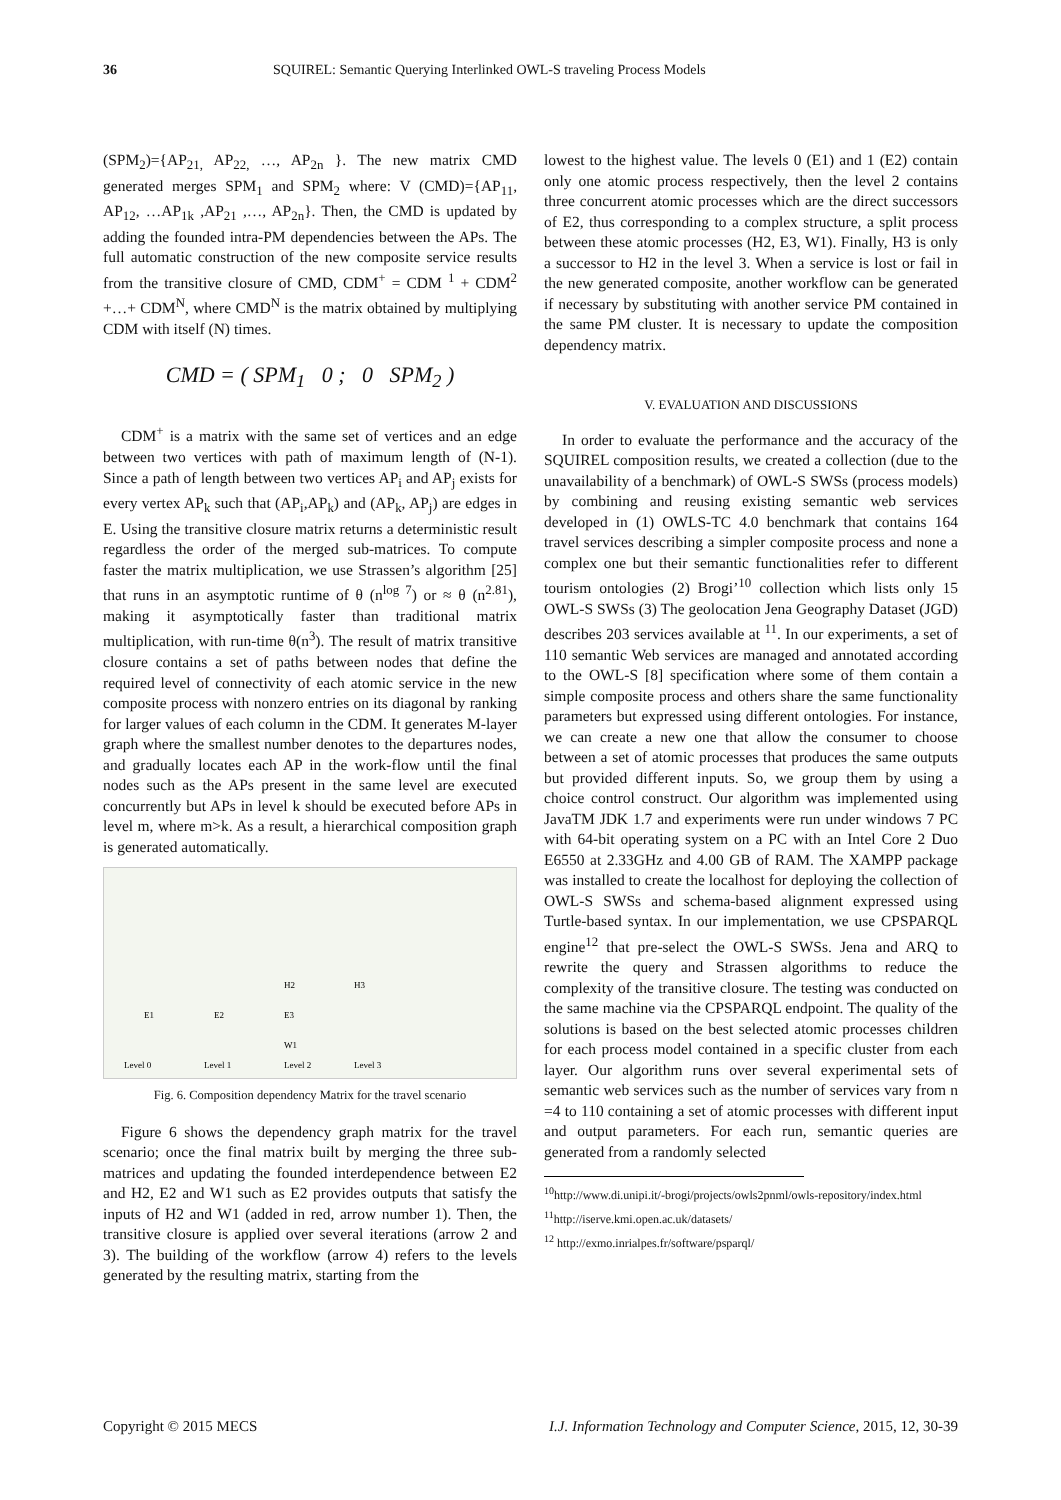36 SQUIREL: Semantic Querying Interlinked OWL-S traveling Process Models
(SPM<sub>2</sub>)={AP<sub>21,</sub> AP<sub>22,</sub> …, AP<sub>2n</sub> }. The new matrix CMD generated merges SPM<sub>1</sub> and SPM<sub>2</sub> where: V (CMD)={AP<sub>11</sub>, AP<sub>12</sub>, …AP<sub>1k</sub> ,AP<sub>21</sub> ,…, AP<sub>2n</sub>}. Then, the CMD is updated by adding the founded intra-PM dependencies between the APs. The full automatic construction of the new composite service results from the transitive closure of CMD, CDM<sup>+</sup> = CDM <sup>1</sup> + CDM<sup>2</sup> +…+ CDM<sup>N</sup>, where CMD<sup>N</sup> is the matrix obtained by multiplying CDM with itself (N) times.
CMD = ( SPM<sub>1</sub> 0 ; 0 SPM<sub>2</sub> )
CDM<sup>+</sup> is a matrix with the same set of vertices and an edge between two vertices with path of maximum length of (N-1). Since a path of length between two vertices AP<sub>i</sub> and AP<sub>j</sub> exists for every vertex AP<sub>k</sub> such that (AP<sub>i</sub>,AP<sub>k</sub>) and (AP<sub>k</sub>, AP<sub>j</sub>) are edges in E. Using the transitive closure matrix returns a deterministic result regardless the order of the merged sub-matrices. To compute faster the matrix multiplication, we use Strassen’s algorithm [25] that runs in an asymptotic runtime of θ (n<sup>log 7</sup>) or ≈ θ (n<sup>2.81</sup>), making it asymptotically faster than traditional matrix multiplication, with run-time θ(n<sup>3</sup>). The result of matrix transitive closure contains a set of paths between nodes that define the required level of connectivity of each atomic service in the new composite process with nonzero entries on its diagonal by ranking for larger values of each column in the CDM. It generates M-layer graph where the smallest number denotes to the departures nodes, and gradually locates each AP in the work-flow until the final nodes such as the APs present in the same level are executed concurrently but APs in level k should be executed before APs in level m, where m>k. As a result, a hierarchical composition graph is generated automatically.
Level 0
Level 1
Level 2
Level 3
E1
E2
H2
E3
W1
H3
Fig. 6. Composition dependency Matrix for the travel scenario
Figure 6 shows the dependency graph matrix for the travel scenario; once the final matrix built by merging the three sub-matrices and updating the founded interdependence between E2 and H2, E2 and W1 such as E2 provides outputs that satisfy the inputs of H2 and W1 (added in red, arrow number 1). Then, the transitive closure is applied over several iterations (arrow 2 and 3). The building of the workflow (arrow 4) refers to the levels generated by the resulting matrix, starting from the
lowest to the highest value. The levels 0 (E1) and 1 (E2) contain only one atomic process respectively, then the level 2 contains three concurrent atomic processes which are the direct successors of E2, thus corresponding to a complex structure, a split process between these atomic processes (H2, E3, W1). Finally, H3 is only a successor to H2 in the level 3. When a service is lost or fail in the new generated composite, another workflow can be generated if necessary by substituting with another service PM contained in the same PM cluster. It is necessary to update the composition dependency matrix.
V. EVALUATION AND DISCUSSIONS
In order to evaluate the performance and the accuracy of the SQUIREL composition results, we created a collection (due to the unavailability of a benchmark) of OWL-S SWSs (process models) by combining and reusing existing semantic web services developed in (1) OWLS-TC 4.0 benchmark that contains 164 travel services describing a simpler composite process and none a complex one but their semantic functionalities refer to different tourism ontologies (2) Brogi’<sup>10</sup> collection which lists only 15 OWL-S SWSs (3) The geolocation Jena Geography Dataset (JGD) describes 203 services available at <sup>11</sup>. In our experiments, a set of 110 semantic Web services are managed and annotated according to the OWL-S [8] specification where some of them contain a simple composite process and others share the same functionality parameters but expressed using different ontologies. For instance, we can create a new one that allow the consumer to choose between a set of atomic processes that produces the same outputs but provided different inputs. So, we group them by using a choice control construct. Our algorithm was implemented using JavaTM JDK 1.7 and experiments were run under windows 7 PC with 64-bit operating system on a PC with an Intel Core 2 Duo E6550 at 2.33GHz and 4.00 GB of RAM. The XAMPP package was installed to create the localhost for deploying the collection of OWL-S SWSs and schema-based alignment expressed using Turtle-based syntax. In our implementation, we use CPSPARQL engine<sup>12</sup> that pre-select the OWL-S SWSs. Jena and ARQ to rewrite the query and Strassen algorithms to reduce the complexity of the transitive closure. The testing was conducted on the same machine via the CPSPARQL endpoint. The quality of the solutions is based on the best selected atomic processes children for each process model contained in a specific cluster from each layer. Our algorithm runs over several experimental sets of semantic web services such as the number of services vary from n =4 to 110 containing a set of atomic processes with different input and output parameters. For each run, semantic queries are generated from a randomly selected
<sup>10</sup> http://www.di.unipi.it/-brogi/projects/owls2pnml/owls-repository/index.html
<sup>11</sup> http://iserve.kmi.open.ac.uk/datasets/
<sup>12</sup> http://exmo.inrialpes.fr/software/psparql/
Copyright © 2015 MECS I.J. Information Technology and Computer Science, 2015, 12, 30-39